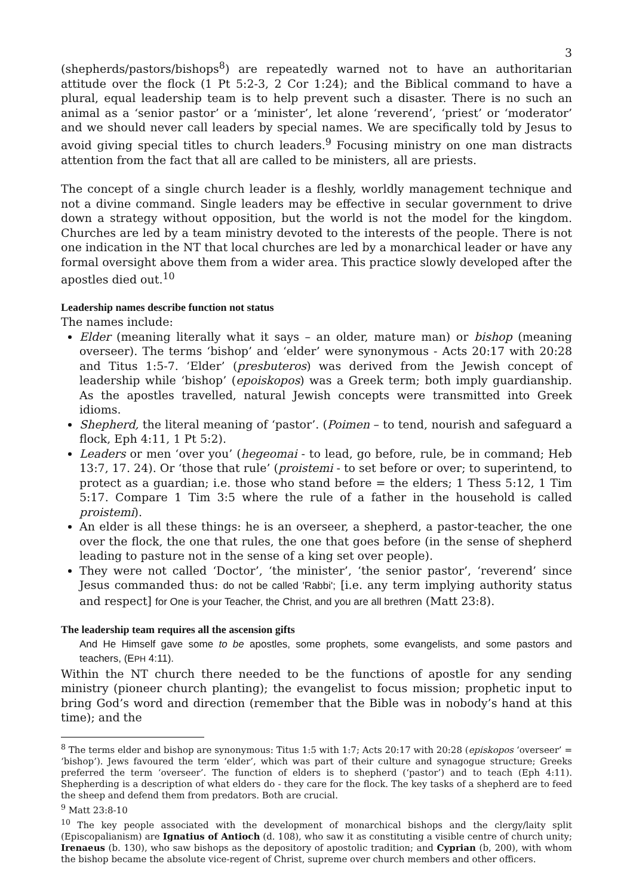3
(shepherds/pastors/bishops<sup>8</sup>) are repeatedly warned not to have an authoritarian attitude over the flock (1 Pt 5:2-3, 2 Cor 1:24); and the Biblical command to have a plural, equal leadership team is to help prevent such a disaster. There is no such an animal as a ‘senior pastor’ or a ‘minister’, let alone ‘reverend’, ‘priest’ or ‘moderator’ and we should never call leaders by special names. We are specifically told by Jesus to avoid giving special titles to church leaders.<sup>9</sup> Focusing ministry on one man distracts attention from the fact that all are called to be ministers, all are priests.
The concept of a single church leader is a fleshly, worldly management technique and not a divine command. Single leaders may be effective in secular government to drive down a strategy without opposition, but the world is not the model for the kingdom. Churches are led by a team ministry devoted to the interests of the people. There is not one indication in the NT that local churches are led by a monarchical leader or have any formal oversight above them from a wider area. This practice slowly developed after the apostles died out.<sup>10</sup>
Leadership names describe function not status
The names include:
Elder (meaning literally what it says – an older, mature man) or bishop (meaning overseer). The terms ‘bishop’ and ‘elder’ were synonymous - Acts 20:17 with 20:28 and Titus 1:5-7. ‘Elder’ (presbuteros) was derived from the Jewish concept of leadership while ‘bishop’ (epoiskopos) was a Greek term; both imply guardianship. As the apostles travelled, natural Jewish concepts were transmitted into Greek idioms.
Shepherd, the literal meaning of ‘pastor’. (Poimen – to tend, nourish and safeguard a flock, Eph 4:11, 1 Pt 5:2).
Leaders or men ‘over you’ (hegeomai - to lead, go before, rule, be in command; Heb 13:7, 17. 24). Or ‘those that rule’ (proistemi - to set before or over; to superintend, to protect as a guardian; i.e. those who stand before = the elders; 1 Thess 5:12, 1 Tim 5:17. Compare 1 Tim 3:5 where the rule of a father in the household is called proistemi).
An elder is all these things: he is an overseer, a shepherd, a pastor-teacher, the one over the flock, the one that rules, the one that goes before (in the sense of shepherd leading to pasture not in the sense of a king set over people).
They were not called ‘Doctor’, ‘the minister’, ‘the senior pastor’, ‘reverend’ since Jesus commanded thus: do not be called 'Rabbi'; [i.e. any term implying authority status and respect] for One is your Teacher, the Christ, and you are all brethren (Matt 23:8).
The leadership team requires all the ascension gifts
And He Himself gave some to be apostles, some prophets, some evangelists, and some pastors and teachers, (EPH 4:11).
Within the NT church there needed to be the functions of apostle for any sending ministry (pioneer church planting); the evangelist to focus mission; prophetic input to bring God’s word and direction (remember that the Bible was in nobody’s hand at this time); and the
<sup>8</sup> The terms elder and bishop are synonymous: Titus 1:5 with 1:7; Acts 20:17 with 20:28 (episkopos ‘overseer’ = ‘bishop’). Jews favoured the term ‘elder’, which was part of their culture and synagogue structure; Greeks preferred the term ‘overseer’. The function of elders is to shepherd (‘pastor’) and to teach (Eph 4:11). Shepherding is a description of what elders do - they care for the flock. The key tasks of a shepherd are to feed the sheep and defend them from predators. Both are crucial.
<sup>9</sup> Matt 23:8-10
<sup>10</sup> The key people associated with the development of monarchical bishops and the clergy/laity split (Episcopalianism) are Ignatius of Antioch (d. 108), who saw it as constituting a visible centre of church unity; Irenaeus (b. 130), who saw bishops as the depository of apostolic tradition; and Cyprian (b, 200), with whom the bishop became the absolute vice-regent of Christ, supreme over church members and other officers.